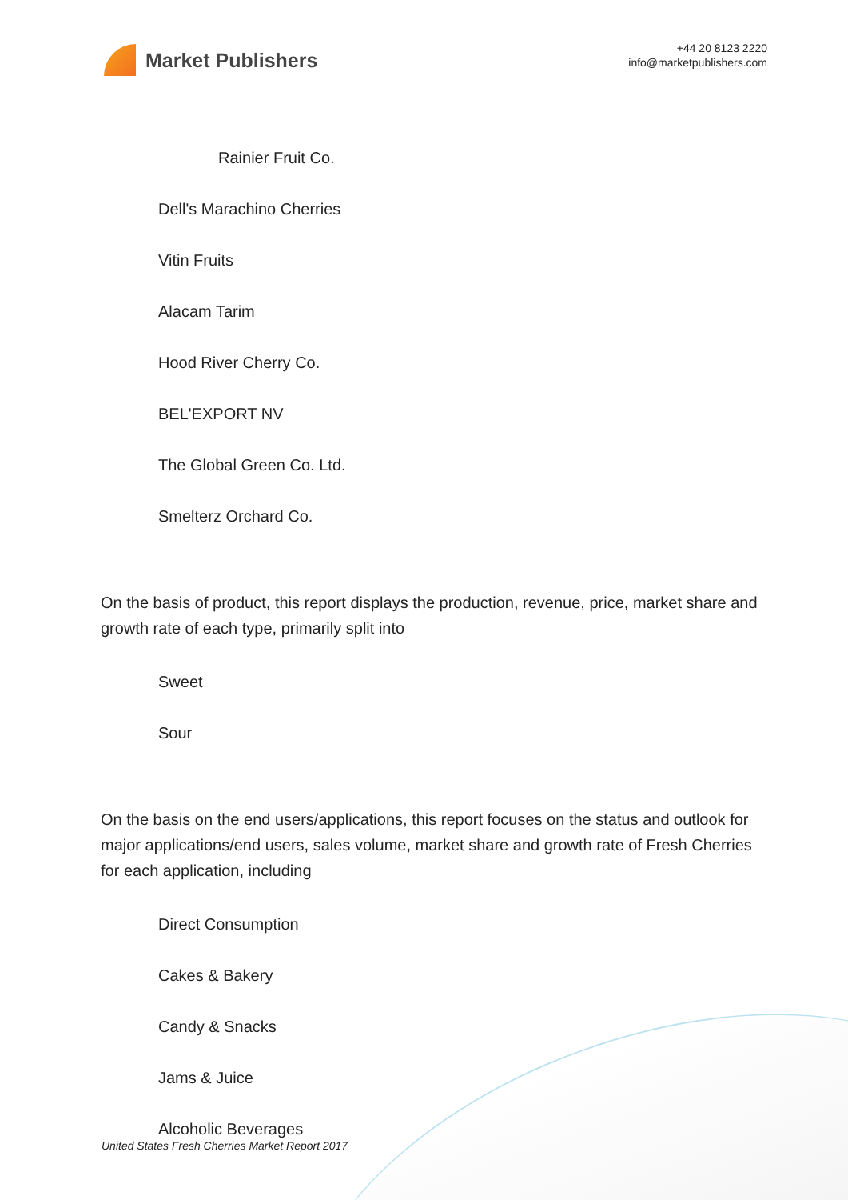Market Publishers
+44 20 8123 2220
info@marketpublishers.com
Rainier Fruit Co.
Dell's Marachino Cherries
Vitin Fruits
Alacam Tarim
Hood River Cherry Co.
BEL'EXPORT NV
The Global Green Co. Ltd.
Smelterz Orchard Co.
On the basis of product, this report displays the production, revenue, price, market share and growth rate of each type, primarily split into
Sweet
Sour
On the basis on the end users/applications, this report focuses on the status and outlook for major applications/end users, sales volume, market share and growth rate of Fresh Cherries for each application, including
Direct Consumption
Cakes & Bakery
Candy & Snacks
Jams & Juice
Alcoholic Beverages
United States Fresh Cherries Market Report 2017